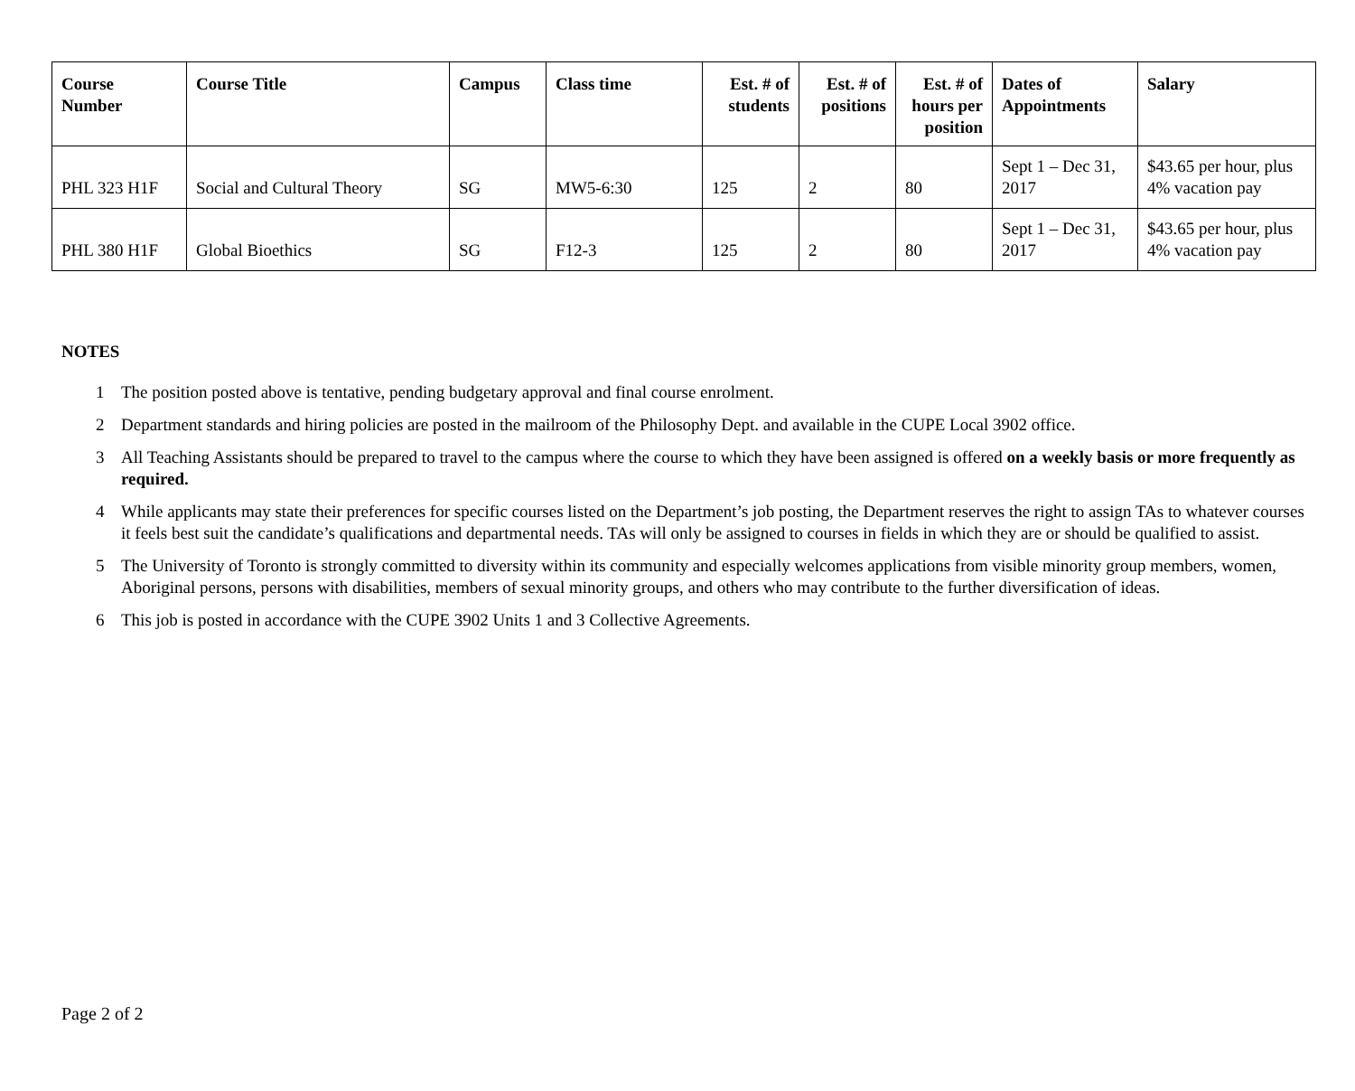| Course Number | Course Title | Campus | Class time | Est. # of students | Est. # of positions | Est. # of hours per position | Dates of Appointments | Salary |
| --- | --- | --- | --- | --- | --- | --- | --- | --- |
| PHL 323 H1F | Social and Cultural Theory | SG | MW5-6:30 | 125 | 2 | 80 | Sept 1 – Dec 31, 2017 | $43.65 per hour, plus 4% vacation pay |
| PHL 380 H1F | Global Bioethics | SG | F12-3 | 125 | 2 | 80 | Sept 1 – Dec 31, 2017 | $43.65 per hour, plus 4% vacation pay |
NOTES
1 The position posted above is tentative, pending budgetary approval and final course enrolment.
2 Department standards and hiring policies are posted in the mailroom of the Philosophy Dept. and available in the CUPE Local 3902 office.
3 All Teaching Assistants should be prepared to travel to the campus where the course to which they have been assigned is offered on a weekly basis or more frequently as required.
4 While applicants may state their preferences for specific courses listed on the Department’s job posting, the Department reserves the right to assign TAs to whatever courses it feels best suit the candidate’s qualifications and departmental needs. TAs will only be assigned to courses in fields in which they are or should be qualified to assist.
5 The University of Toronto is strongly committed to diversity within its community and especially welcomes applications from visible minority group members, women, Aboriginal persons, persons with disabilities, members of sexual minority groups, and others who may contribute to the further diversification of ideas.
6 This job is posted in accordance with the CUPE 3902 Units 1 and 3 Collective Agreements.
Page 2 of 2